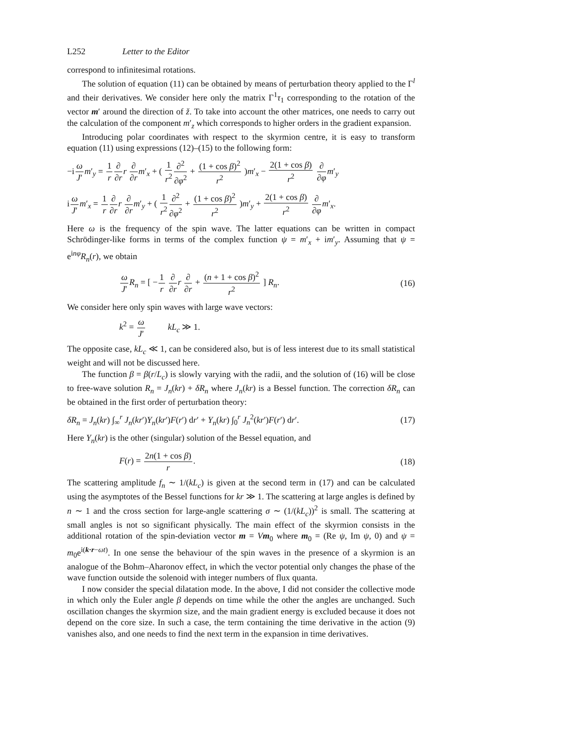L252 Letter to the Editor
correspond to infinitesimal rotations.
The solution of equation (11) can be obtained by means of perturbation theory applied to the Γ<sup>l</sup> and their derivatives. We consider here only the matrix Γ<sup>1</sup>τ<sub>1</sub> corresponding to the rotation of the vector m′ around the direction of ž. To take into account the other matrices, one needs to carry out the calculation of the component m′<sub>z</sub> which corresponds to higher orders in the gradient expansion.
Introducing polar coordinates with respect to the skyrmion centre, it is easy to transform equation (11) using expressions (12)–(15) to the following form:
−iω J′m′<sub>y</sub> = 1 r∂ ∂r r ∂ ∂r m′<sub>x</sub> + ( 1 r<sup>2</sup>∂<sup>2</sup> ∂φ<sup>2</sup> + (1 + cos β)<sup>2</sup> r<sup>2</sup> )m′<sub>x</sub> − 2(1 + cos β) r<sup>2</sup> ∂ ∂φ m′<sub>y</sub>
iω J′m′<sub>x</sub> = 1 r∂ ∂r r ∂ ∂r m′<sub>y</sub> + ( 1 r<sup>2</sup>∂<sup>2</sup> ∂φ<sup>2</sup> + (1 + cos β)<sup>2</sup> r<sup>2</sup> )m′<sub>y</sub> + 2(1 + cos β) r<sup>2</sup> ∂ ∂φ m′<sub>x</sub>.
Here ω is the frequency of the spin wave. The latter equations can be written in compact Schrödinger-like forms in terms of the complex function ψ = m′<sub>x</sub> + im′<sub>y</sub>. Assuming that ψ = e<sup>inφ</sup>R<sub>n</sub>(r), we obtain
ω J′R<sub>n</sub> = [ −1 r ∂ ∂r r ∂ ∂r + (n + 1 + cos β)<sup>2</sup> r<sup>2</sup> ] R<sub>n</sub>.
(16)
We consider here only spin waves with large wave vectors:
k<sup>2</sup> = ω J′ kL<sub>c</sub> ≫ 1.
The opposite case, kL<sub>c</sub> ≪ 1, can be considered also, but is of less interest due to its small statistical weight and will not be discussed here.
The function β = β(r/L<sub>c</sub>) is slowly varying with the radii, and the solution of (16) will be close to free-wave solution R<sub>n</sub> = J<sub>n</sub>(kr) + δR<sub>n</sub> where J<sub>n</sub>(kr) is a Bessel function. The correction δR<sub>n</sub> can be obtained in the first order of perturbation theory:
δR<sub>n</sub> = J<sub>n</sub>(kr) ∫<sub>∞</sub><sup>r</sup> J<sub>n</sub>(kr′)Y<sub>n</sub>(kr′)F(r′) dr′ + Y<sub>n</sub>(kr) ∫<sub>0</sub><sup>r</sup> J<sub>n</sub><sup>2</sup>(kr′)F(r′) dr′.
(17)
Here Y<sub>n</sub>(kr) is the other (singular) solution of the Bessel equation, and
F(r) = 2n(1 + cos β) r. (18)
The scattering amplitude f<sub>n</sub> ∼ 1/(kL<sub>c</sub>) is given at the second term in (17) and can be calculated using the asymptotes of the Bessel functions for kr ≫ 1. The scattering at large angles is defined by n ∼ 1 and the cross section for large-angle scattering σ ∼ (1/(kL<sub>c</sub>))<sup>2</sup> is small. The scattering at small angles is not so significant physically. The main effect of the skyrmion consists in the additional rotation of the spin-deviation vector m = Vm<sub>0</sub> where m<sub>0</sub> = (Re ψ, Im ψ, 0) and ψ = m<sub>0</sub>e<sup>i(k·r−ωt)</sup>. In one sense the behaviour of the spin waves in the presence of a skyrmion is an analogue of the Bohm–Aharonov effect, in which the vector potential only changes the phase of the wave function outside the solenoid with integer numbers of flux quanta.
I now consider the special dilatation mode. In the above, I did not consider the collective mode in which only the Euler angle β depends on time while the other the angles are unchanged. Such oscillation changes the skyrmion size, and the main gradient energy is excluded because it does not depend on the core size. In such a case, the term containing the time derivative in the action (9) vanishes also, and one needs to find the next term in the expansion in time derivatives.